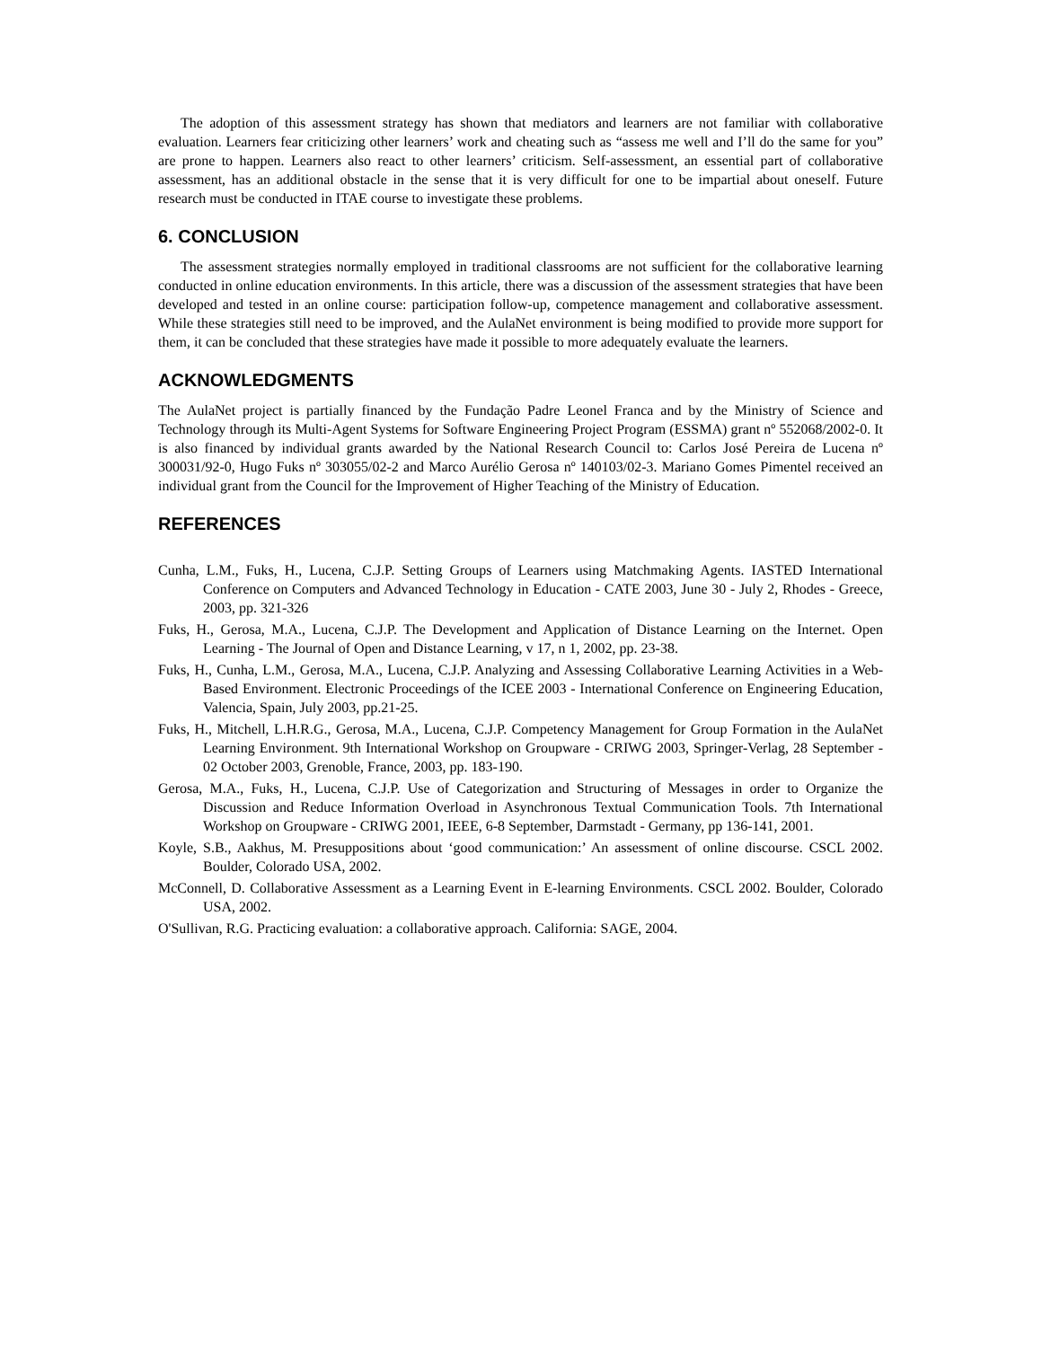The adoption of this assessment strategy has shown that mediators and learners are not familiar with collaborative evaluation. Learners fear criticizing other learners’ work and cheating such as “assess me well and I’ll do the same for you” are prone to happen. Learners also react to other learners’ criticism. Self-assessment, an essential part of collaborative assessment, has an additional obstacle in the sense that it is very difficult for one to be impartial about oneself. Future research must be conducted in ITAE course to investigate these problems.
6. CONCLUSION
The assessment strategies normally employed in traditional classrooms are not sufficient for the collaborative learning conducted in online education environments. In this article, there was a discussion of the assessment strategies that have been developed and tested in an online course: participation follow-up, competence management and collaborative assessment. While these strategies still need to be improved, and the AulaNet environment is being modified to provide more support for them, it can be concluded that these strategies have made it possible to more adequately evaluate the learners.
ACKNOWLEDGMENTS
The AulaNet project is partially financed by the Fundação Padre Leonel Franca and by the Ministry of Science and Technology through its Multi-Agent Systems for Software Engineering Project Program (ESSMA) grant nº 552068/2002-0. It is also financed by individual grants awarded by the National Research Council to: Carlos José Pereira de Lucena nº 300031/92-0, Hugo Fuks nº 303055/02-2 and Marco Aurélio Gerosa nº 140103/02-3. Mariano Gomes Pimentel received an individual grant from the Council for the Improvement of Higher Teaching of the Ministry of Education.
REFERENCES
Cunha, L.M., Fuks, H., Lucena, C.J.P. Setting Groups of Learners using Matchmaking Agents. IASTED International Conference on Computers and Advanced Technology in Education - CATE 2003, June 30 - July 2, Rhodes - Greece, 2003, pp. 321-326
Fuks, H., Gerosa, M.A., Lucena, C.J.P. The Development and Application of Distance Learning on the Internet. Open Learning - The Journal of Open and Distance Learning, v 17, n 1, 2002, pp. 23-38.
Fuks, H., Cunha, L.M., Gerosa, M.A., Lucena, C.J.P. Analyzing and Assessing Collaborative Learning Activities in a Web-Based Environment. Electronic Proceedings of the ICEE 2003 - International Conference on Engineering Education, Valencia, Spain, July 2003, pp.21-25.
Fuks, H., Mitchell, L.H.R.G., Gerosa, M.A., Lucena, C.J.P. Competency Management for Group Formation in the AulaNet Learning Environment. 9th International Workshop on Groupware - CRIWG 2003, Springer-Verlag, 28 September - 02 October 2003, Grenoble, France, 2003, pp. 183-190.
Gerosa, M.A., Fuks, H., Lucena, C.J.P. Use of Categorization and Structuring of Messages in order to Organize the Discussion and Reduce Information Overload in Asynchronous Textual Communication Tools. 7th International Workshop on Groupware - CRIWG 2001, IEEE, 6-8 September, Darmstadt - Germany, pp 136-141, 2001.
Koyle, S.B., Aakhus, M. Presuppositions about ‘good communication:’ An assessment of online discourse. CSCL 2002. Boulder, Colorado USA, 2002.
McConnell, D. Collaborative Assessment as a Learning Event in E-learning Environments. CSCL 2002. Boulder, Colorado USA, 2002.
O'Sullivan, R.G. Practicing evaluation: a collaborative approach. California: SAGE, 2004.